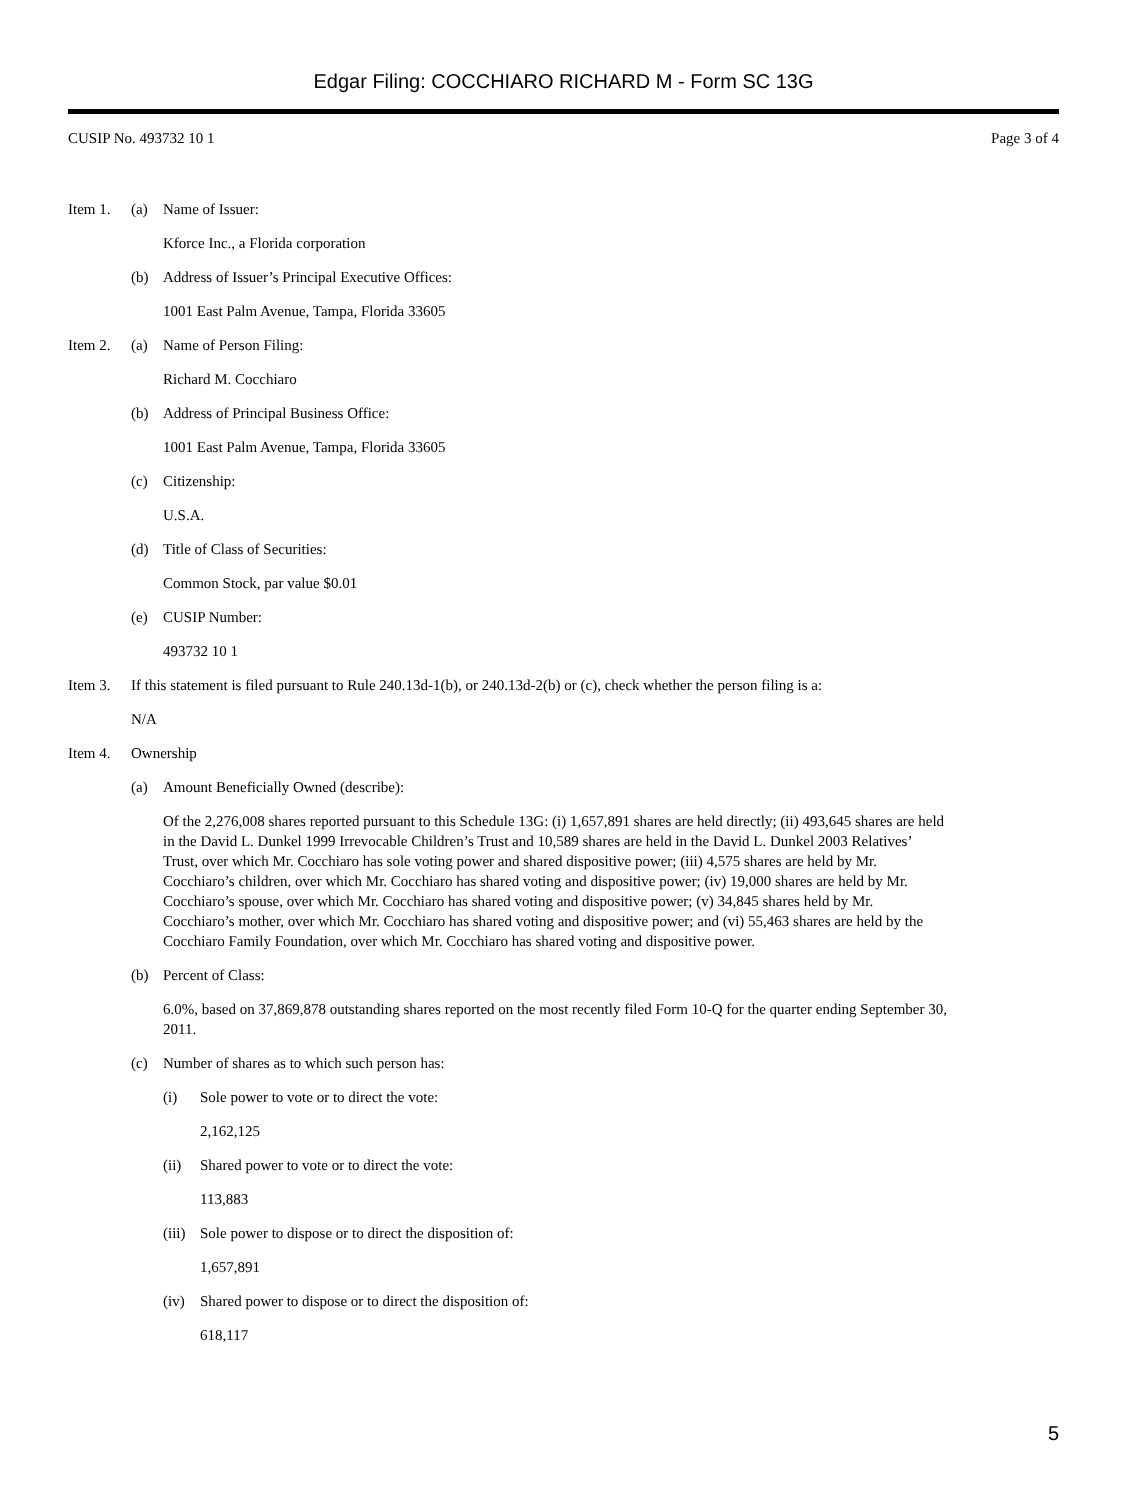Edgar Filing: COCCHIARO RICHARD M - Form SC 13G
CUSIP No. 493732 10 1 Page 3 of 4
Item 1. (a) Name of Issuer:
Kforce Inc., a Florida corporation
(b) Address of Issuer’s Principal Executive Offices:
1001 East Palm Avenue, Tampa, Florida 33605
Item 2. (a) Name of Person Filing:
Richard M. Cocchiaro
(b) Address of Principal Business Office:
1001 East Palm Avenue, Tampa, Florida 33605
(c) Citizenship:
U.S.A.
(d) Title of Class of Securities:
Common Stock, par value $0.01
(e) CUSIP Number:
493732 10 1
Item 3. If this statement is filed pursuant to Rule 240.13d-1(b), or 240.13d-2(b) or (c), check whether the person filing is a:
N/A
Item 4. Ownership
(a) Amount Beneficially Owned (describe):
Of the 2,276,008 shares reported pursuant to this Schedule 13G: (i) 1,657,891 shares are held directly; (ii) 493,645 shares are held in the David L. Dunkel 1999 Irrevocable Children’s Trust and 10,589 shares are held in the David L. Dunkel 2003 Relatives’ Trust, over which Mr. Cocchiaro has sole voting power and shared dispositive power; (iii) 4,575 shares are held by Mr. Cocchiaro’s children, over which Mr. Cocchiaro has shared voting and dispositive power; (iv) 19,000 shares are held by Mr. Cocchiaro’s spouse, over which Mr. Cocchiaro has shared voting and dispositive power; (v) 34,845 shares held by Mr. Cocchiaro’s mother, over which Mr. Cocchiaro has shared voting and dispositive power; and (vi) 55,463 shares are held by the Cocchiaro Family Foundation, over which Mr. Cocchiaro has shared voting and dispositive power.
(b) Percent of Class:
6.0%, based on 37,869,878 outstanding shares reported on the most recently filed Form 10-Q for the quarter ending September 30, 2011.
(c) Number of shares as to which such person has:
(i) Sole power to vote or to direct the vote:
2,162,125
(ii) Shared power to vote or to direct the vote:
113,883
(iii) Sole power to dispose or to direct the disposition of:
1,657,891
(iv) Shared power to dispose or to direct the disposition of:
618,117
5